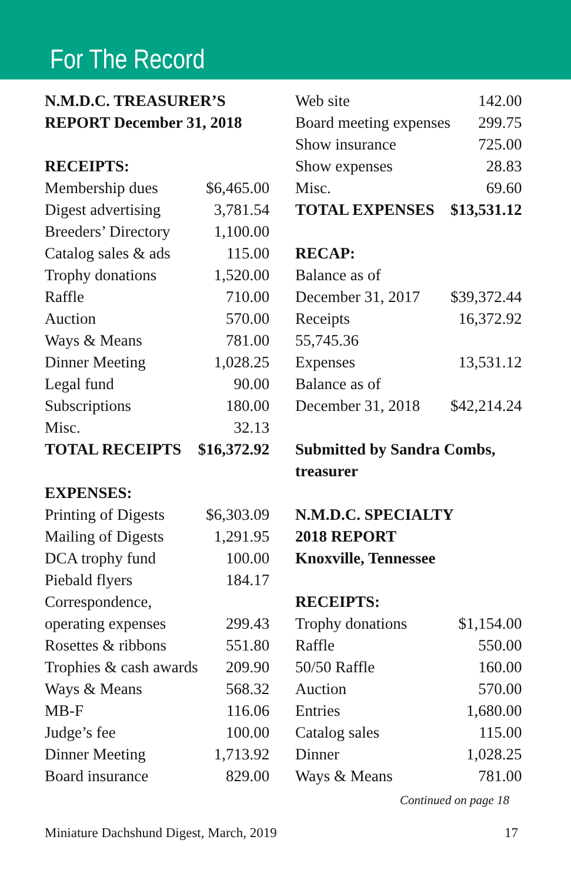For The Record
| N.M.D.C. TREASURER’S | |
| REPORT December 31, 2018 | |
| RECEIPTS: | |
| Membership dues | $6,465.00 |
| Digest advertising | 3,781.54 |
| Breeders’ Directory | 1,100.00 |
| Catalog sales & ads | 115.00 |
| Trophy donations | 1,520.00 |
| Raffle | 710.00 |
| Auction | 570.00 |
| Ways & Means | 781.00 |
| Dinner Meeting | 1,028.25 |
| Legal fund | 90.00 |
| Subscriptions | 180.00 |
| Misc. | 32.13 |
| TOTAL RECEIPTS | $16,372.92 |
| EXPENSES: | |
| Printing of Digests | $6,303.09 |
| Mailing of Digests | 1,291.95 |
| DCA trophy fund | 100.00 |
| Piebald flyers | 184.17 |
| Correspondence, | |
| operating expenses | 299.43 |
| Rosettes & ribbons | 551.80 |
| Trophies & cash awards | 209.90 |
| Ways & Means | 568.32 |
| MB-F | 116.06 |
| Judge’s fee | 100.00 |
| Dinner Meeting | 1,713.92 |
| Board insurance | 829.00 |
| Web site | 142.00 |
| Board meeting expenses | 299.75 |
| Show insurance | 725.00 |
| Show expenses | 28.83 |
| Misc. | 69.60 |
| TOTAL EXPENSES | $13,531.12 |
| RECAP: | |
| Balance as of | |
| December 31, 2017 | $39,372.44 |
| Receipts | 16,372.92 |
| 55,745.36 | |
| Expenses | 13,531.12 |
| Balance as of | |
| December 31, 2018 | $42,214.24 |
| Submitted by Sandra Combs, | |
| treasurer | |
| N.M.D.C. SPECIALTY | |
| 2018 REPORT | |
| Knoxville, Tennessee | |
| RECEIPTS: | |
| Trophy donations | $1,154.00 |
| Raffle | 550.00 |
| 50/50 Raffle | 160.00 |
| Auction | 570.00 |
| Entries | 1,680.00 |
| Catalog sales | 115.00 |
| Dinner | 1,028.25 |
| Ways & Means | 781.00 |
Continued on page 18
Miniature Dachshund Digest, March, 2019 17